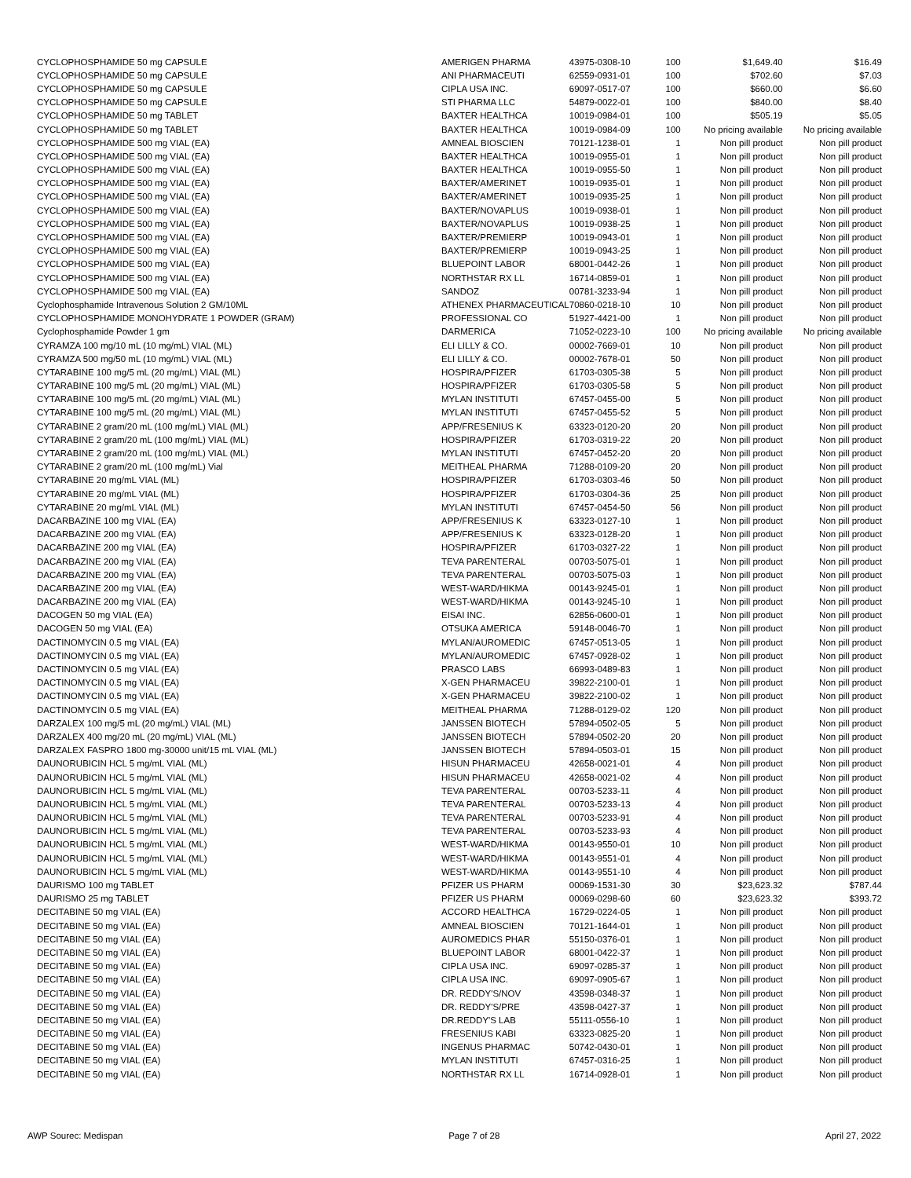| CYCLOPHOSPHAMIDE 50 mg CAPSULE | AMERIGEN PHARMA | 43975-0308-10 | 100 | $1,649.40 | $16.49 |
| CYCLOPHOSPHAMIDE 50 mg CAPSULE | ANI PHARMACEUTI | 62559-0931-01 | 100 | $702.60 | $7.03 |
| CYCLOPHOSPHAMIDE 50 mg CAPSULE | CIPLA USA INC. | 69097-0517-07 | 100 | $660.00 | $6.60 |
| CYCLOPHOSPHAMIDE 50 mg CAPSULE | STI PHARMA LLC | 54879-0022-01 | 100 | $840.00 | $8.40 |
| CYCLOPHOSPHAMIDE 50 mg TABLET | BAXTER HEALTHCA | 10019-0984-01 | 100 | $505.19 | $5.05 |
| CYCLOPHOSPHAMIDE 50 mg TABLET | BAXTER HEALTHCA | 10019-0984-09 | 100 | No pricing available | No pricing available |
| CYCLOPHOSPHAMIDE 500 mg VIAL (EA) | AMNEAL BIOSCIEN | 70121-1238-01 | 1 | Non pill product | Non pill product |
| CYCLOPHOSPHAMIDE 500 mg VIAL (EA) | BAXTER HEALTHCA | 10019-0955-01 | 1 | Non pill product | Non pill product |
| CYCLOPHOSPHAMIDE 500 mg VIAL (EA) | BAXTER HEALTHCA | 10019-0955-50 | 1 | Non pill product | Non pill product |
| CYCLOPHOSPHAMIDE 500 mg VIAL (EA) | BAXTER/AMERINET | 10019-0935-01 | 1 | Non pill product | Non pill product |
| CYCLOPHOSPHAMIDE 500 mg VIAL (EA) | BAXTER/AMERINET | 10019-0935-25 | 1 | Non pill product | Non pill product |
| CYCLOPHOSPHAMIDE 500 mg VIAL (EA) | BAXTER/NOVAPLUS | 10019-0938-01 | 1 | Non pill product | Non pill product |
| CYCLOPHOSPHAMIDE 500 mg VIAL (EA) | BAXTER/NOVAPLUS | 10019-0938-25 | 1 | Non pill product | Non pill product |
| CYCLOPHOSPHAMIDE 500 mg VIAL (EA) | BAXTER/PREMIERP | 10019-0943-01 | 1 | Non pill product | Non pill product |
| CYCLOPHOSPHAMIDE 500 mg VIAL (EA) | BAXTER/PREMIERP | 10019-0943-25 | 1 | Non pill product | Non pill product |
| CYCLOPHOSPHAMIDE 500 mg VIAL (EA) | BLUEPOINT LABOR | 68001-0442-26 | 1 | Non pill product | Non pill product |
| CYCLOPHOSPHAMIDE 500 mg VIAL (EA) | NORTHSTAR RX LL | 16714-0859-01 | 1 | Non pill product | Non pill product |
| CYCLOPHOSPHAMIDE 500 mg VIAL (EA) | SANDOZ | 00781-3233-94 | 1 | Non pill product | Non pill product |
| Cyclophosphamide Intravenous Solution 2 GM/10ML | ATHENEX PHARMACEUTICAL | 70860-0218-10 | 10 | Non pill product | Non pill product |
| CYCLOPHOSPHAMIDE MONOHYDRATE 1 POWDER (GRAM) | PROFESSIONAL CO | 51927-4421-00 | 1 | Non pill product | Non pill product |
| Cyclophosphamide Powder 1 gm | DARMERICA | 71052-0223-10 | 100 | No pricing available | No pricing available |
| CYRAMZA 100 mg/10 mL (10 mg/mL) VIAL (ML) | ELI LILLY & CO. | 00002-7669-01 | 10 | Non pill product | Non pill product |
| CYRAMZA 500 mg/50 mL (10 mg/mL) VIAL (ML) | ELI LILLY & CO. | 00002-7678-01 | 50 | Non pill product | Non pill product |
| CYTARABINE 100 mg/5 mL (20 mg/mL) VIAL (ML) | HOSPIRA/PFIZER | 61703-0305-38 | 5 | Non pill product | Non pill product |
| CYTARABINE 100 mg/5 mL (20 mg/mL) VIAL (ML) | HOSPIRA/PFIZER | 61703-0305-58 | 5 | Non pill product | Non pill product |
| CYTARABINE 100 mg/5 mL (20 mg/mL) VIAL (ML) | MYLAN INSTITUTI | 67457-0455-00 | 5 | Non pill product | Non pill product |
| CYTARABINE 100 mg/5 mL (20 mg/mL) VIAL (ML) | MYLAN INSTITUTI | 67457-0455-52 | 5 | Non pill product | Non pill product |
| CYTARABINE 2 gram/20 mL (100 mg/mL) VIAL (ML) | APP/FRESENIUS K | 63323-0120-20 | 20 | Non pill product | Non pill product |
| CYTARABINE 2 gram/20 mL (100 mg/mL) VIAL (ML) | HOSPIRA/PFIZER | 61703-0319-22 | 20 | Non pill product | Non pill product |
| CYTARABINE 2 gram/20 mL (100 mg/mL) VIAL (ML) | MYLAN INSTITUTI | 67457-0452-20 | 20 | Non pill product | Non pill product |
| CYTARABINE 2 gram/20 mL (100 mg/mL) Vial | MEITHEAL PHARMA | 71288-0109-20 | 20 | Non pill product | Non pill product |
| CYTARABINE 20 mg/mL VIAL (ML) | HOSPIRA/PFIZER | 61703-0303-46 | 50 | Non pill product | Non pill product |
| CYTARABINE 20 mg/mL VIAL (ML) | HOSPIRA/PFIZER | 61703-0304-36 | 25 | Non pill product | Non pill product |
| CYTARABINE 20 mg/mL VIAL (ML) | MYLAN INSTITUTI | 67457-0454-50 | 56 | Non pill product | Non pill product |
| DACARBAZINE 100 mg VIAL (EA) | APP/FRESENIUS K | 63323-0127-10 | 1 | Non pill product | Non pill product |
| DACARBAZINE 200 mg VIAL (EA) | APP/FRESENIUS K | 63323-0128-20 | 1 | Non pill product | Non pill product |
| DACARBAZINE 200 mg VIAL (EA) | HOSPIRA/PFIZER | 61703-0327-22 | 1 | Non pill product | Non pill product |
| DACARBAZINE 200 mg VIAL (EA) | TEVA PARENTERAL | 00703-5075-01 | 1 | Non pill product | Non pill product |
| DACARBAZINE 200 mg VIAL (EA) | TEVA PARENTERAL | 00703-5075-03 | 1 | Non pill product | Non pill product |
| DACARBAZINE 200 mg VIAL (EA) | WEST-WARD/HIKMA | 00143-9245-01 | 1 | Non pill product | Non pill product |
| DACARBAZINE 200 mg VIAL (EA) | WEST-WARD/HIKMA | 00143-9245-10 | 1 | Non pill product | Non pill product |
| DACOGEN 50 mg VIAL (EA) | EISAI INC. | 62856-0600-01 | 1 | Non pill product | Non pill product |
| DACOGEN 50 mg VIAL (EA) | OTSUKA AMERICA | 59148-0046-70 | 1 | Non pill product | Non pill product |
| DACTINOMYCIN 0.5 mg VIAL (EA) | MYLAN/AUROMEDIC | 67457-0513-05 | 1 | Non pill product | Non pill product |
| DACTINOMYCIN 0.5 mg VIAL (EA) | MYLAN/AUROMEDIC | 67457-0928-02 | 1 | Non pill product | Non pill product |
| DACTINOMYCIN 0.5 mg VIAL (EA) | PRASCO LABS | 66993-0489-83 | 1 | Non pill product | Non pill product |
| DACTINOMYCIN 0.5 mg VIAL (EA) | X-GEN PHARMACEU | 39822-2100-01 | 1 | Non pill product | Non pill product |
| DACTINOMYCIN 0.5 mg VIAL (EA) | X-GEN PHARMACEU | 39822-2100-02 | 1 | Non pill product | Non pill product |
| DACTINOMYCIN 0.5 mg VIAL (EA) | MEITHEAL PHARMA | 71288-0129-02 | 120 | Non pill product | Non pill product |
| DARZALEX 100 mg/5 mL (20 mg/mL) VIAL (ML) | JANSSEN BIOTECH | 57894-0502-05 | 5 | Non pill product | Non pill product |
| DARZALEX 400 mg/20 mL (20 mg/mL) VIAL (ML) | JANSSEN BIOTECH | 57894-0502-20 | 20 | Non pill product | Non pill product |
| DARZALEX FASPRO 1800 mg-30000 unit/15 mL VIAL (ML) | JANSSEN BIOTECH | 57894-0503-01 | 15 | Non pill product | Non pill product |
| DAUNORUBICIN HCL 5 mg/mL VIAL (ML) | HISUN PHARMACEU | 42658-0021-01 | 4 | Non pill product | Non pill product |
| DAUNORUBICIN HCL 5 mg/mL VIAL (ML) | HISUN PHARMACEU | 42658-0021-02 | 4 | Non pill product | Non pill product |
| DAUNORUBICIN HCL 5 mg/mL VIAL (ML) | TEVA PARENTERAL | 00703-5233-11 | 4 | Non pill product | Non pill product |
| DAUNORUBICIN HCL 5 mg/mL VIAL (ML) | TEVA PARENTERAL | 00703-5233-13 | 4 | Non pill product | Non pill product |
| DAUNORUBICIN HCL 5 mg/mL VIAL (ML) | TEVA PARENTERAL | 00703-5233-91 | 4 | Non pill product | Non pill product |
| DAUNORUBICIN HCL 5 mg/mL VIAL (ML) | TEVA PARENTERAL | 00703-5233-93 | 4 | Non pill product | Non pill product |
| DAUNORUBICIN HCL 5 mg/mL VIAL (ML) | WEST-WARD/HIKMA | 00143-9550-01 | 10 | Non pill product | Non pill product |
| DAUNORUBICIN HCL 5 mg/mL VIAL (ML) | WEST-WARD/HIKMA | 00143-9551-01 | 4 | Non pill product | Non pill product |
| DAUNORUBICIN HCL 5 mg/mL VIAL (ML) | WEST-WARD/HIKMA | 00143-9551-10 | 4 | Non pill product | Non pill product |
| DAURISMO 100 mg TABLET | PFIZER US PHARM | 00069-1531-30 | 30 | $23,623.32 | $787.44 |
| DAURISMO 25 mg TABLET | PFIZER US PHARM | 00069-0298-60 | 60 | $23,623.32 | $393.72 |
| DECITABINE 50 mg VIAL (EA) | ACCORD HEALTHCA | 16729-0224-05 | 1 | Non pill product | Non pill product |
| DECITABINE 50 mg VIAL (EA) | AMNEAL BIOSCIEN | 70121-1644-01 | 1 | Non pill product | Non pill product |
| DECITABINE 50 mg VIAL (EA) | AUROMEDICS PHAR | 55150-0376-01 | 1 | Non pill product | Non pill product |
| DECITABINE 50 mg VIAL (EA) | BLUEPOINT LABOR | 68001-0422-37 | 1 | Non pill product | Non pill product |
| DECITABINE 50 mg VIAL (EA) | CIPLA USA INC. | 69097-0285-37 | 1 | Non pill product | Non pill product |
| DECITABINE 50 mg VIAL (EA) | CIPLA USA INC. | 69097-0905-67 | 1 | Non pill product | Non pill product |
| DECITABINE 50 mg VIAL (EA) | DR. REDDY'S/NOV | 43598-0348-37 | 1 | Non pill product | Non pill product |
| DECITABINE 50 mg VIAL (EA) | DR. REDDY'S/PRE | 43598-0427-37 | 1 | Non pill product | Non pill product |
| DECITABINE 50 mg VIAL (EA) | DR.REDDY'S LAB | 55111-0556-10 | 1 | Non pill product | Non pill product |
| DECITABINE 50 mg VIAL (EA) | FRESENIUS KABI | 63323-0825-20 | 1 | Non pill product | Non pill product |
| DECITABINE 50 mg VIAL (EA) | INGENUS PHARMAC | 50742-0430-01 | 1 | Non pill product | Non pill product |
| DECITABINE 50 mg VIAL (EA) | MYLAN INSTITUTI | 67457-0316-25 | 1 | Non pill product | Non pill product |
| DECITABINE 50 mg VIAL (EA) | NORTHSTAR RX LL | 16714-0928-01 | 1 | Non pill product | Non pill product |
AWP Sourec: Medispan Page 7 of 28 April 27, 2022